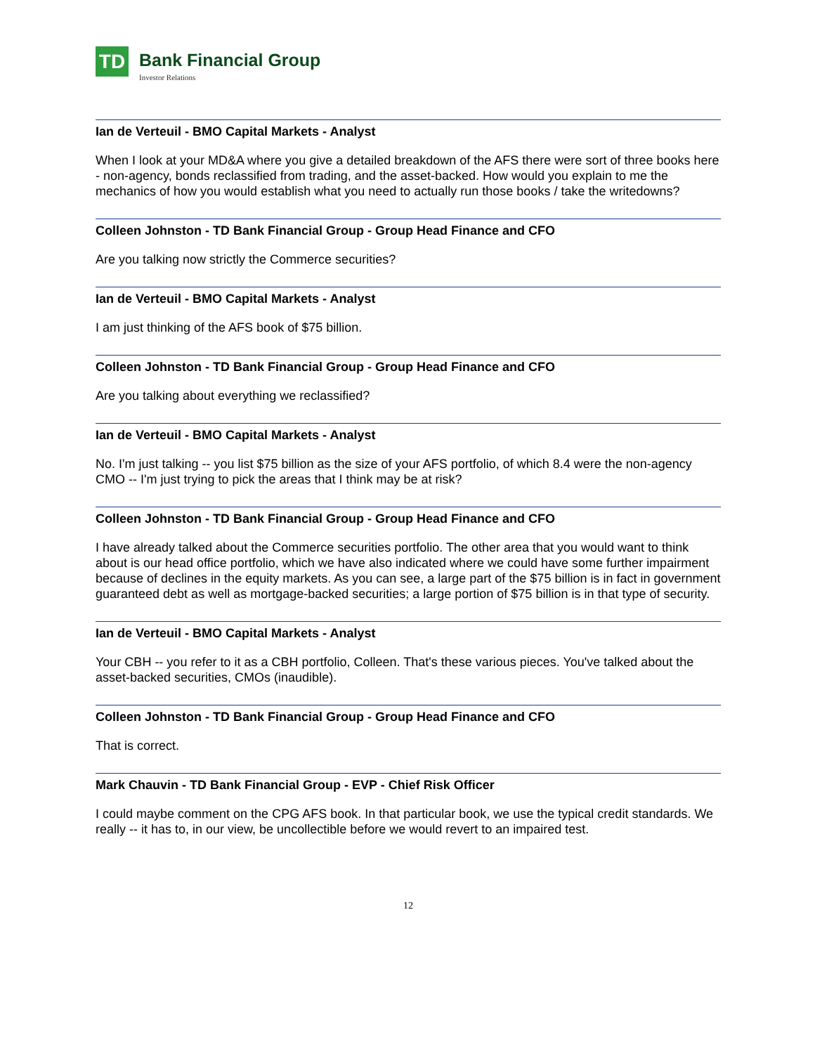TD
Bank Financial Group
Investor Relations
Ian de Verteuil - BMO Capital Markets - Analyst
When I look at your MD&A where you give a detailed breakdown of the AFS there were sort of three books here - non-agency, bonds reclassified from trading, and the asset-backed. How would you explain to me the mechanics of how you would establish what you need to actually run those books / take the writedowns?
Colleen Johnston - TD Bank Financial Group - Group Head Finance and CFO
Are you talking now strictly the Commerce securities?
Ian de Verteuil - BMO Capital Markets - Analyst
I am just thinking of the AFS book of $75 billion.
Colleen Johnston - TD Bank Financial Group - Group Head Finance and CFO
Are you talking about everything we reclassified?
Ian de Verteuil - BMO Capital Markets - Analyst
No. I'm just talking -- you list $75 billion as the size of your AFS portfolio, of which 8.4 were the non-agency CMO -- I'm just trying to pick the areas that I think may be at risk?
Colleen Johnston - TD Bank Financial Group - Group Head Finance and CFO
I have already talked about the Commerce securities portfolio. The other area that you would want to think about is our head office portfolio, which we have also indicated where we could have some further impairment because of declines in the equity markets. As you can see, a large part of the $75 billion is in fact in government guaranteed debt as well as mortgage-backed securities; a large portion of $75 billion is in that type of security.
Ian de Verteuil - BMO Capital Markets - Analyst
Your CBH -- you refer to it as a CBH portfolio, Colleen. That's these various pieces. You've talked about the asset-backed securities, CMOs (inaudible).
Colleen Johnston - TD Bank Financial Group - Group Head Finance and CFO
That is correct.
Mark Chauvin - TD Bank Financial Group - EVP - Chief Risk Officer
I could maybe comment on the CPG AFS book. In that particular book, we use the typical credit standards. We really -- it has to, in our view, be uncollectible before we would revert to an impaired test.
12